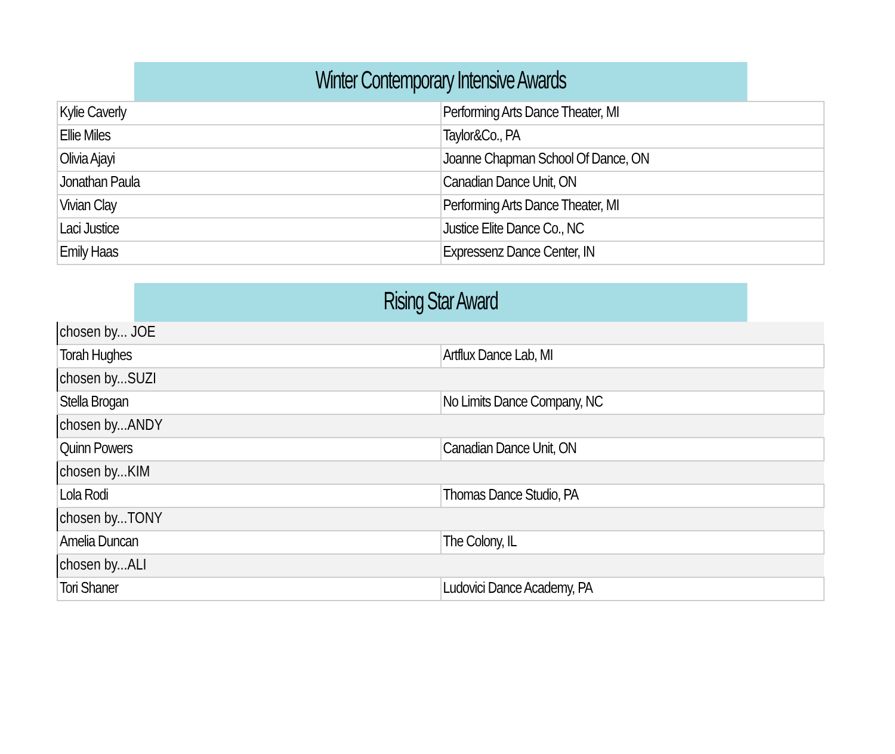| Winter Contemporary Intensive Awards | |
| --- | --- |
| Kylie Caverly | Performing Arts Dance Theater, MI |
| Ellie Miles | Taylor&Co., PA |
| Olivia Ajayi | Joanne Chapman School Of Dance, ON |
| Jonathan Paula | Canadian Dance Unit, ON |
| Vivian Clay | Performing Arts Dance Theater, MI |
| Laci Justice | Justice Elite Dance Co., NC |
| Emily Haas | Expressenz Dance Center, IN |
| Rising Star Award | |
| --- | --- |
| chosen by... JOE | |
| Torah Hughes | Artflux Dance Lab, MI |
| chosen by...SUZI | |
| Stella Brogan | No Limits Dance Company, NC |
| chosen by...ANDY | |
| Quinn Powers | Canadian Dance Unit, ON |
| chosen by...KIM | |
| Lola Rodi | Thomas Dance Studio, PA |
| chosen by...TONY | |
| Amelia Duncan | The Colony, IL |
| chosen by...ALI | |
| Tori Shaner | Ludovici Dance Academy, PA |